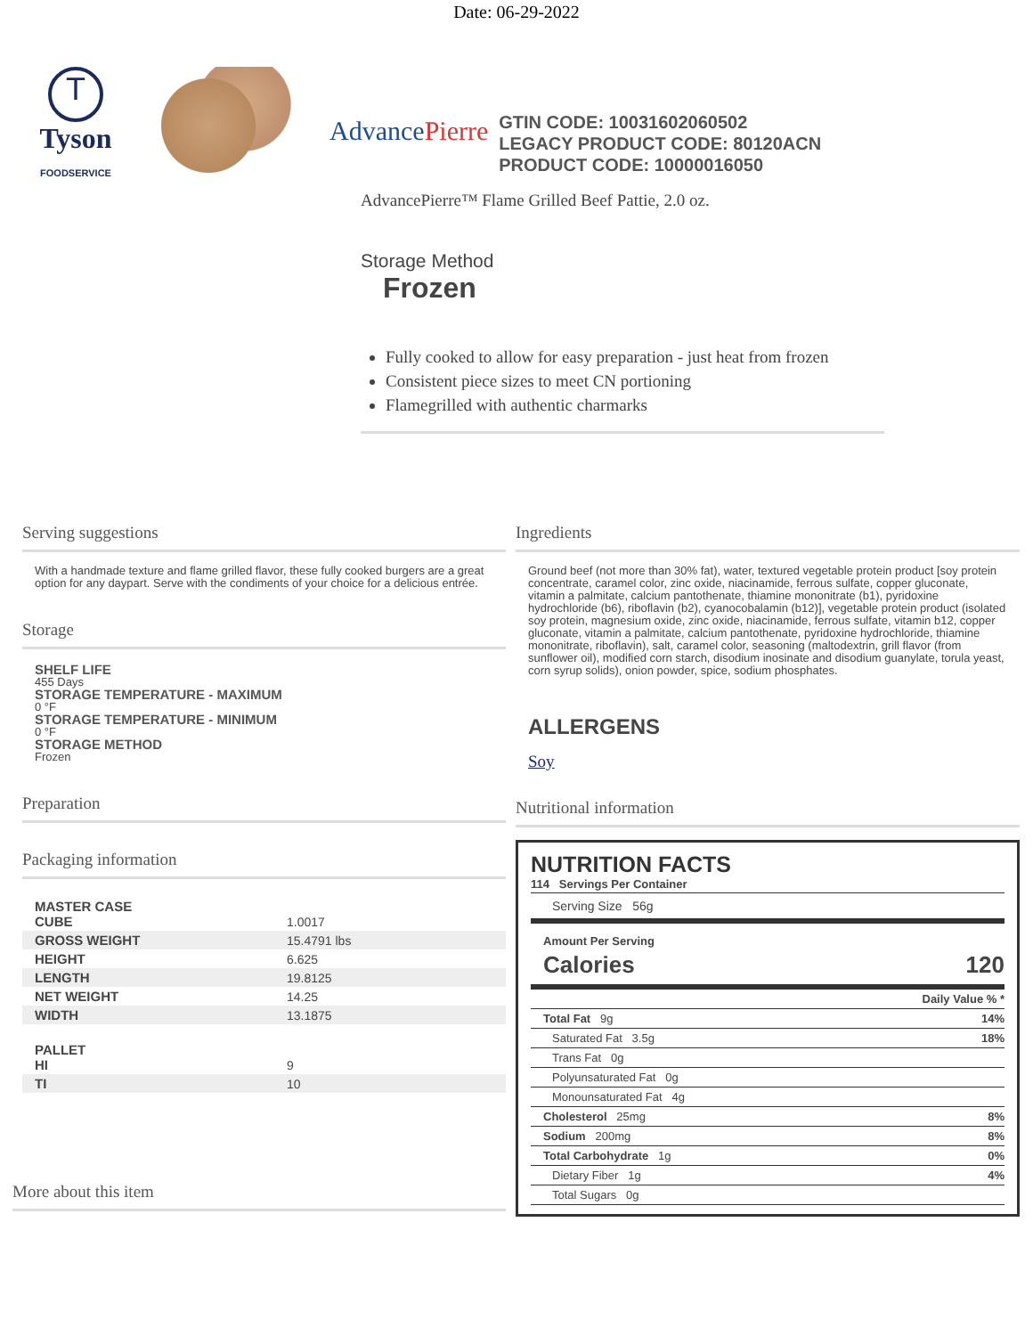Date: 06-29-2022
T
Tyson
FOODSERVICE
Advance Pierre
GTIN CODE: 10031602060502
LEGACY PRODUCT CODE: 80120ACN
PRODUCT CODE: 10000016050
AdvancePierre™ Flame Grilled Beef Pattie, 2.0 oz.
Storage Method
Frozen
Fully cooked to allow for easy preparation - just heat from frozen
Consistent piece sizes to meet CN portioning
Flamegrilled with authentic charmarks
Serving suggestions
With a handmade texture and flame grilled flavor, these fully cooked burgers are a great option for any daypart. Serve with the condiments of your choice for a delicious entrée.
Storage
SHELF LIFE
455 Days
STORAGE TEMPERATURE - MAXIMUM
0 °F
STORAGE TEMPERATURE - MINIMUM
0 °F
STORAGE METHOD
Frozen
Preparation
Packaging information
| MASTER CASE CUBE | 1.0017 |
| GROSS WEIGHT | 15.4791 lbs |
| HEIGHT | 6.625 |
| LENGTH | 19.8125 |
| NET WEIGHT | 14.25 |
| WIDTH | 13.1875 |
| PALLET HI | 9 |
| TI | 10 |
More about this item
Ingredients
Ground beef (not more than 30% fat), water, textured vegetable protein product [soy protein concentrate, caramel color, zinc oxide, niacinamide, ferrous sulfate, copper gluconate, vitamin a palmitate, calcium pantothenate, thiamine mononitrate (b1), pyridoxine hydrochloride (b6), riboflavin (b2), cyanocobalamin (b12)], vegetable protein product (isolated soy protein, magnesium oxide, zinc oxide, niacinamide, ferrous sulfate, vitamin b12, copper gluconate, vitamin a palmitate, calcium pantothenate, pyridoxine hydrochloride, thiamine mononitrate, riboflavin), salt, caramel color, seasoning (maltodextrin, grill flavor (from sunflower oil), modified corn starch, disodium inosinate and disodium guanylate, torula yeast, corn syrup solids), onion powder, spice, sodium phosphates.
ALLERGENS
Soy
Nutritional information
NUTRITION FACTS
114 Servings Per Container
Serving Size 56g
Amount Per Serving
Calories 120
| | Daily Value % * |
| Total Fat 9g | 14% |
| Saturated Fat 3.5g | 18% |
| Trans Fat 0g | |
| Polyunsaturated Fat 0g | |
| Monounsaturated Fat 4g | |
| Cholesterol 25mg | 8% |
| Sodium 200mg | 8% |
| Total Carbohydrate 1g | 0% |
| Dietary Fiber 1g | 4% |
| Total Sugars 0g | |